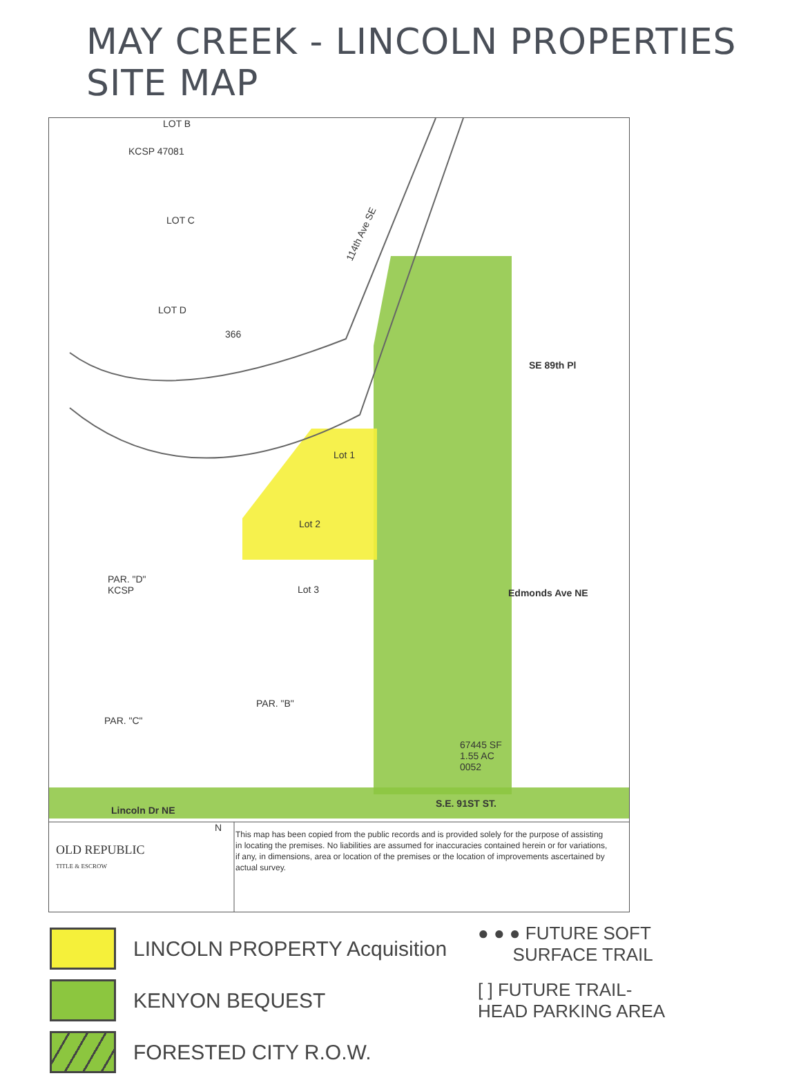MAY CREEK - LINCOLN PROPERTIES SITE MAP
LOT B
KCSP 47081
LOT C
LOT D
366
114th Ave SE
SE 89th Pl
Lot 2
Lot 1
Lot 3
PAR. "D"
KCSP
PAR. "B"
PAR. "C"
Edmonds Ave NE
S.E. 91ST ST.
Lincoln Dr NE
67445 SF
1.55 AC
0052
OLD REPUBLIC
TITLE & ESCROW
N
This map has been copied from the public records and is provided solely for the purpose of assisting in locating the premises. No liabilities are assumed for inaccuracies contained herein or for variations, if any, in dimensions, area or location of the premises or the location of improvements ascertained by actual survey.
LINCOLN PROPERTY Acquisition
KENYON BEQUEST
FORESTED CITY R.O.W.
● ● ● FUTURE SOFT
SURFACE TRAIL
[ ] FUTURE TRAIL-
HEAD PARKING AREA